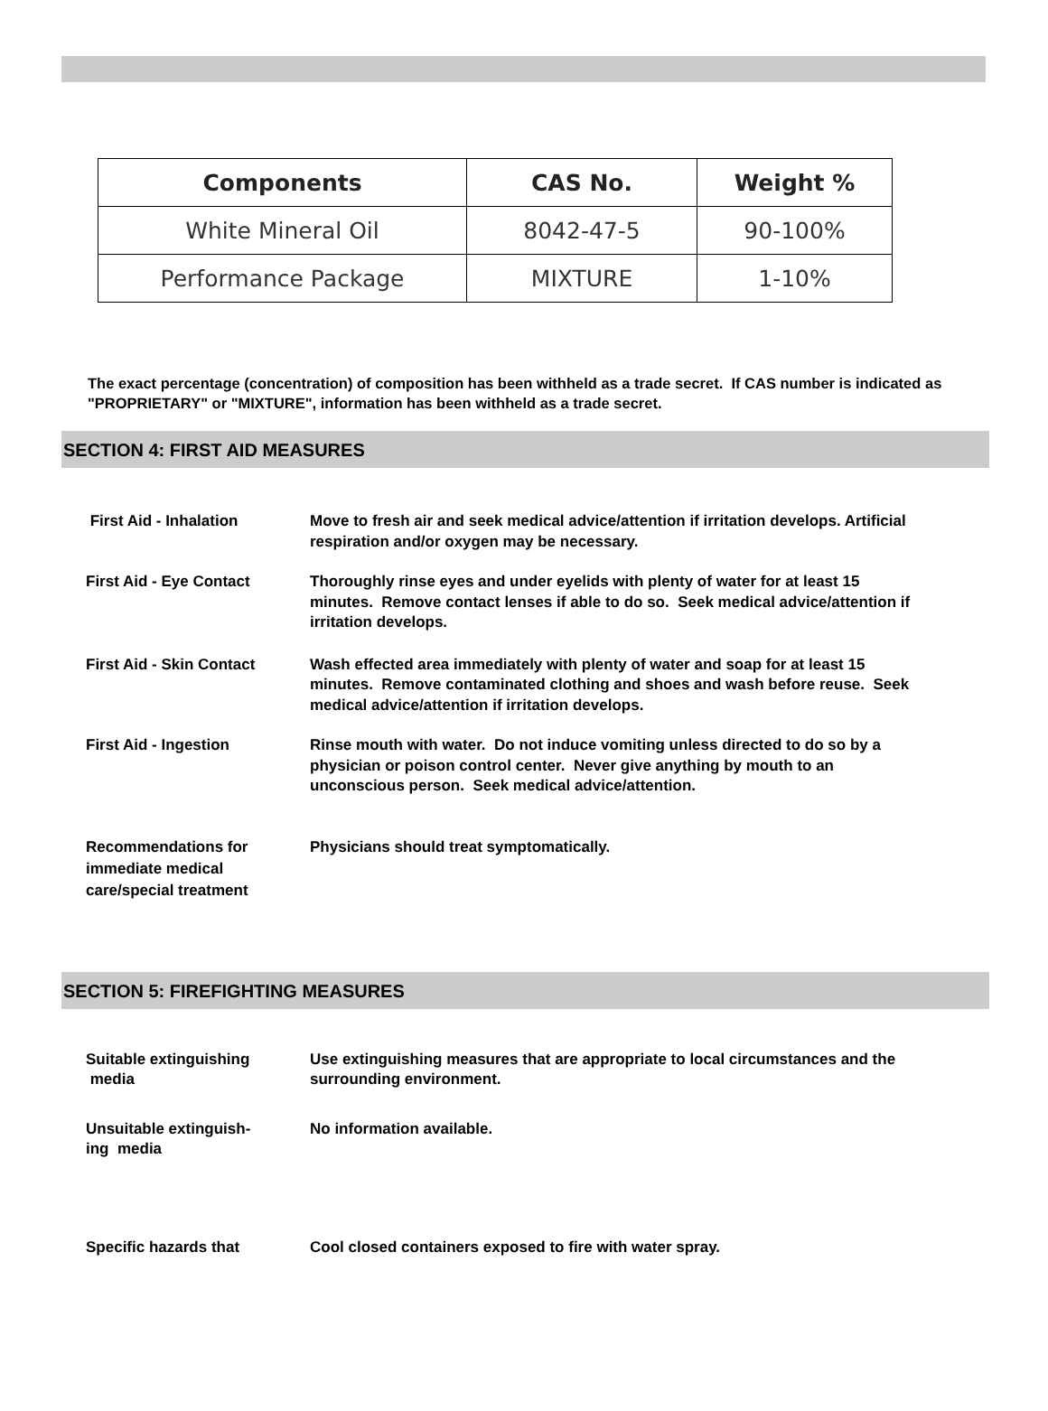| Components | CAS No. | Weight % |
| --- | --- | --- |
| White Mineral Oil | 8042-47-5 | 90-100% |
| Performance Package | MIXTURE | 1-10% |
The exact percentage (concentration) of composition has been withheld as a trade secret. If CAS number is indicated as "PROPRIETARY" or "MIXTURE", information has been withheld as a trade secret.
SECTION 4: FIRST AID MEASURES
First Aid - Inhalation Move to fresh air and seek medical advice/attention if irritation develops. Artificial respiration and/or oxygen may be necessary.
First Aid - Eye Contact Thoroughly rinse eyes and under eyelids with plenty of water for at least 15 minutes. Remove contact lenses if able to do so. Seek medical advice/attention if irritation develops.
First Aid - Skin Contact Wash effected area immediately with plenty of water and soap for at least 15 minutes. Remove contaminated clothing and shoes and wash before reuse. Seek medical advice/attention if irritation develops.
First Aid - Ingestion Rinse mouth with water. Do not induce vomiting unless directed to do so by a physician or poison control center. Never give anything by mouth to an unconscious person. Seek medical advice/attention.
Recommendations for immediate medical care/special treatment
Physicians should treat symptomatically.
SECTION 5: FIREFIGHTING MEASURES
Suitable extinguishing
media
Use extinguishing measures that are appropriate to local circumstances and the surrounding environment.
Unsuitable extinguish-
ing media
No information available.
Specific hazards that Cool closed containers exposed to fire with water spray.